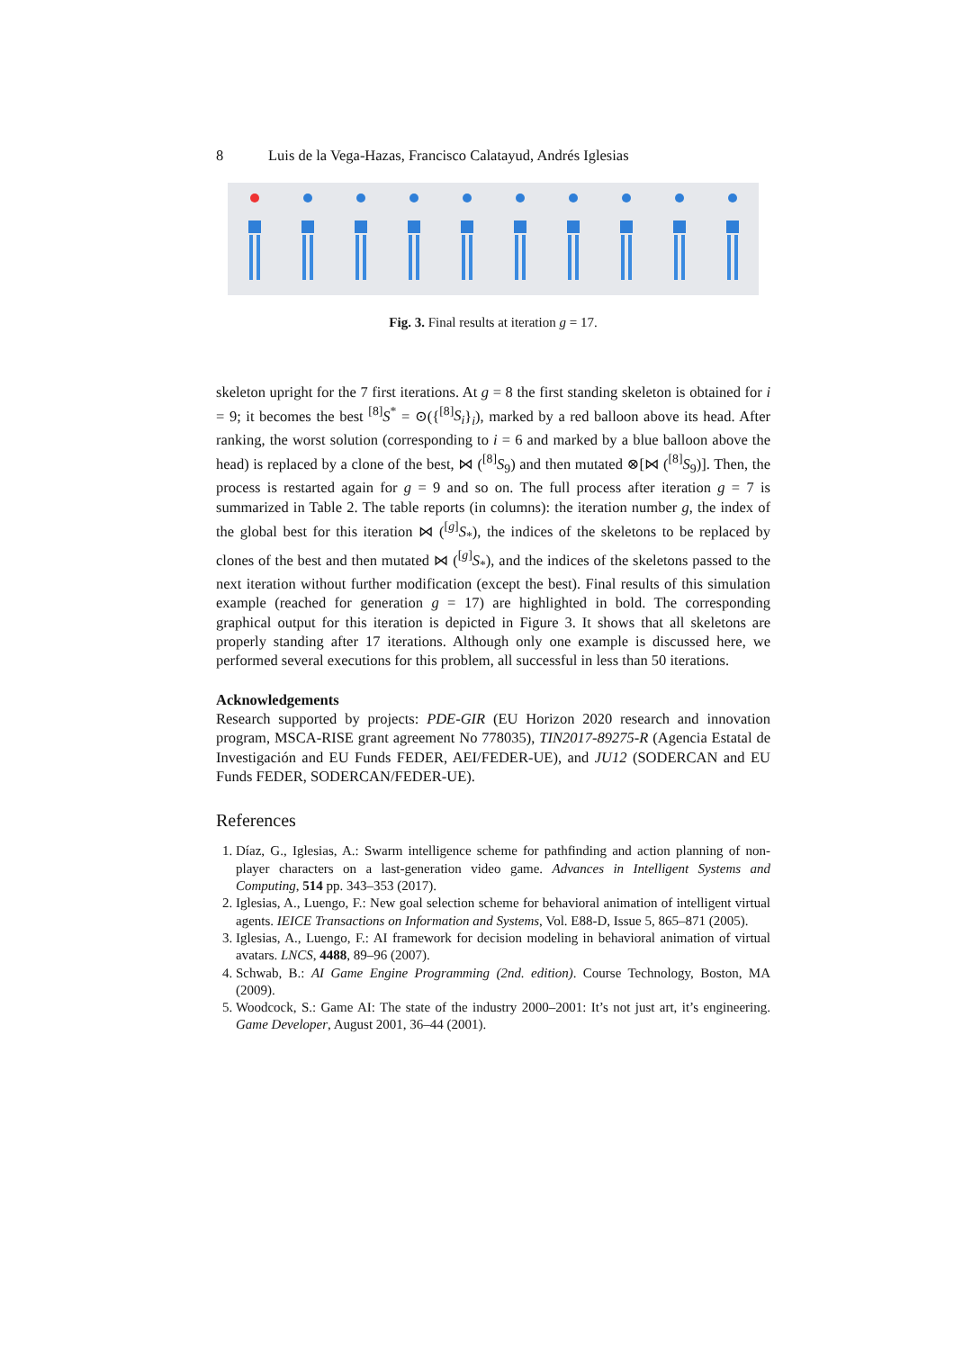8 Luis de la Vega-Hazas, Francisco Calatayud, Andrés Iglesias
Fig. 3. Final results at iteration g = 17.
skeleton upright for the 7 first iterations. At g = 8 the first standing skeleton is obtained for i = 9; it becomes the best <sup>[8]</sup>S<sup>*</sup> = ⊙({<sup>[8]</sup>S<sub>i</sub>}<sub>i</sub>), marked by a red balloon above its head. After ranking, the worst solution (corresponding to i = 6 and marked by a blue balloon above the head) is replaced by a clone of the best, ⋈ (<sup>[8]</sup>S<sub>9</sub>) and then mutated ⊗[⋈ (<sup>[8]</sup>S<sub>9</sub>)]. Then, the process is restarted again for g = 9 and so on. The full process after iteration g = 7 is summarized in Table 2. The table reports (in columns): the iteration number g, the index of the global best for this iteration ⋈ (<sup>[g]</sup>S<sub>*</sub>), the indices of the skeletons to be replaced by clones of the best and then mutated ⋈ (<sup>[g]</sup>S<sub>*</sub>), and the indices of the skeletons passed to the next iteration without further modification (except the best). Final results of this simulation example (reached for generation g = 17) are highlighted in bold. The corresponding graphical output for this iteration is depicted in Figure 3. It shows that all skeletons are properly standing after 17 iterations. Although only one example is discussed here, we performed several executions for this problem, all successful in less than 50 iterations.
Acknowledgements
Research supported by projects: PDE-GIR (EU Horizon 2020 research and innovation program, MSCA-RISE grant agreement No 778035), TIN2017-89275-R (Agencia Estatal de Investigación and EU Funds FEDER, AEI/FEDER-UE), and JU12 (SODERCAN and EU Funds FEDER, SODERCAN/FEDER-UE).
References
1. Díaz, G., Iglesias, A.: Swarm intelligence scheme for pathfinding and action planning of non-player characters on a last-generation video game. Advances in Intelligent Systems and Computing, 514 pp. 343–353 (2017).
2. Iglesias, A., Luengo, F.: New goal selection scheme for behavioral animation of intelligent virtual agents. IEICE Transactions on Information and Systems, Vol. E88-D, Issue 5, 865–871 (2005).
3. Iglesias, A., Luengo, F.: AI framework for decision modeling in behavioral animation of virtual avatars. LNCS, 4488, 89–96 (2007).
4. Schwab, B.: AI Game Engine Programming (2nd. edition). Course Technology, Boston, MA (2009).
5. Woodcock, S.: Game AI: The state of the industry 2000–2001: It’s not just art, it’s engineering. Game Developer, August 2001, 36–44 (2001).